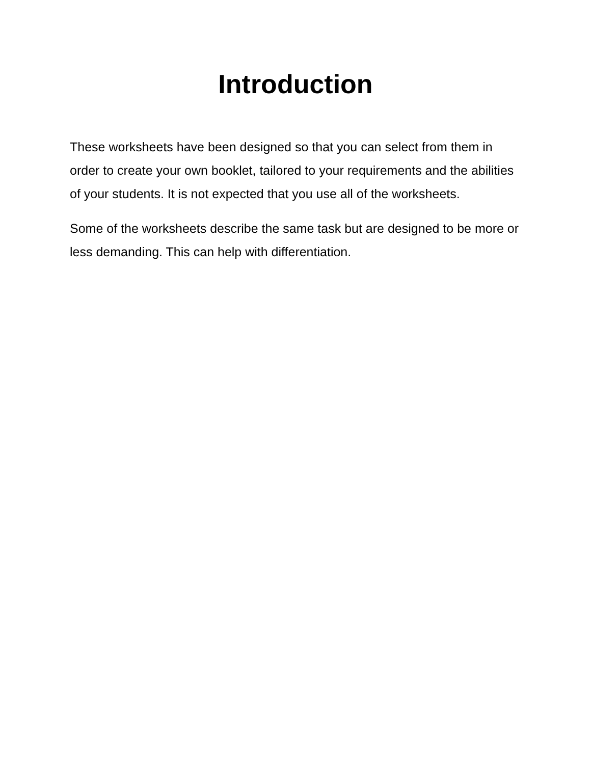Introduction
These worksheets have been designed so that you can select from them in order to create your own booklet, tailored to your requirements and the abilities of your students. It is not expected that you use all of the worksheets.
Some of the worksheets describe the same task but are designed to be more or less demanding. This can help with differentiation.